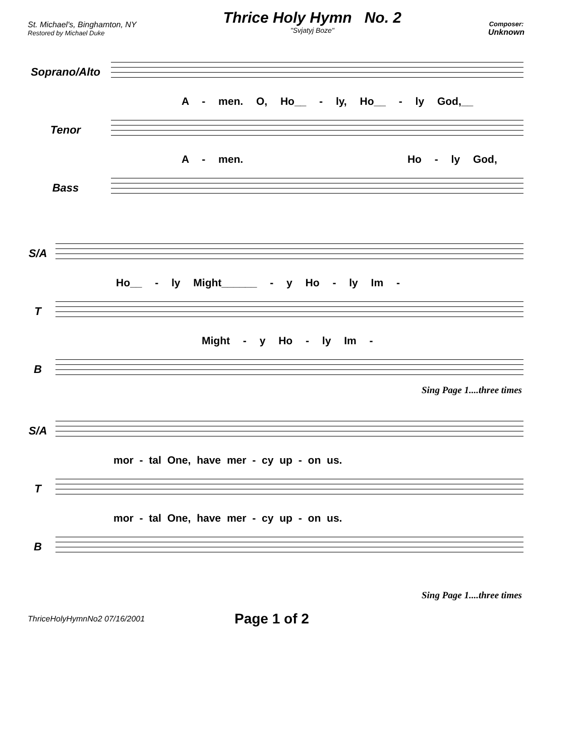St. Michael's, Binghamton, NY
Restored by Michael Duke
Thrice Holy Hymn No. 2
"Svjatyj Boze"
Composer:
Unknown
Soprano/Alto
A - men. O, Ho__ - ly, Ho__ - ly God,__
Tenor
A - men. Ho - ly God,
Bass
S/A
Ho__ - ly Might______ - y Ho - ly Im -
T
Might - y Ho - ly Im -
B
Sing Page 1....three times
S/A
mor - tal One, have mer - cy up - on us.
T
mor - tal One, have mer - cy up - on us.
B
Sing Page 1....three times
ThriceHolyHymnNo2 07/16/2001 Page 1 of 2